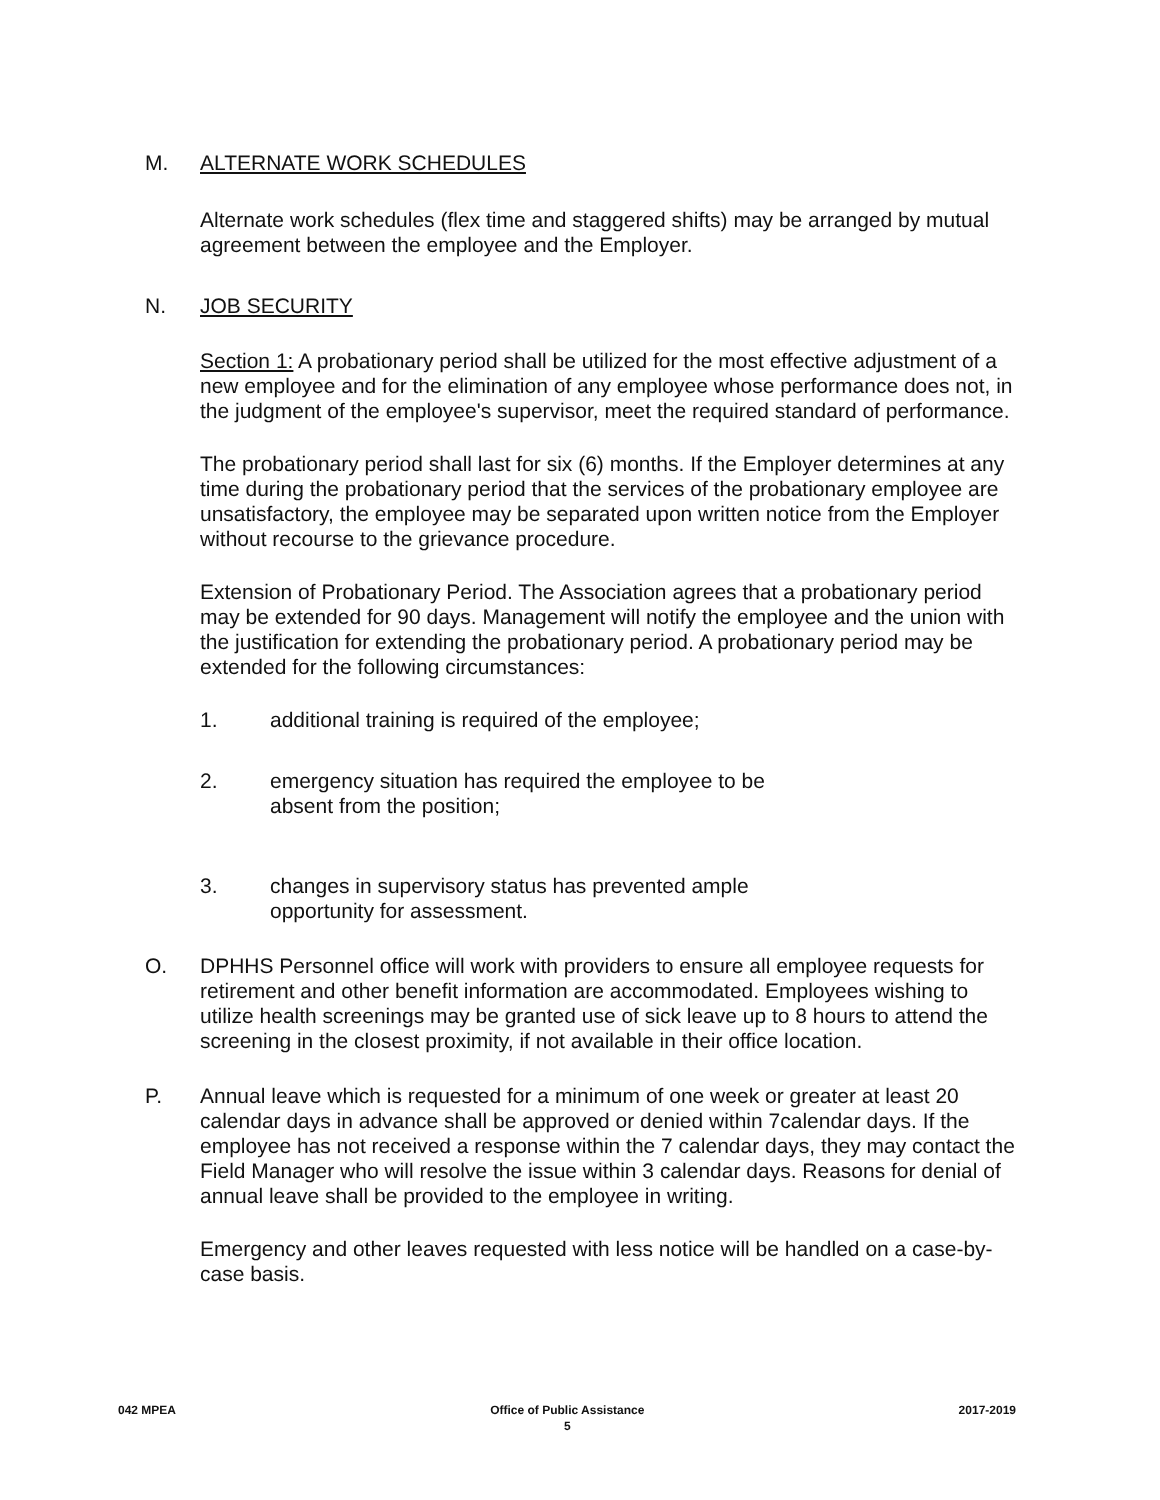M. ALTERNATE WORK SCHEDULES
Alternate work schedules (flex time and staggered shifts) may be arranged by mutual agreement between the employee and the Employer.
N. JOB SECURITY
Section 1: A probationary period shall be utilized for the most effective adjustment of a new employee and for the elimination of any employee whose performance does not, in the judgment of the employee's supervisor, meet the required standard of performance.
The probationary period shall last for six (6) months. If the Employer determines at any time during the probationary period that the services of the probationary employee are unsatisfactory, the employee may be separated upon written notice from the Employer without recourse to the grievance procedure.
Extension of Probationary Period. The Association agrees that a probationary period may be extended for 90 days. Management will notify the employee and the union with the justification for extending the probationary period. A probationary period may be extended for the following circumstances:
1. additional training is required of the employee;
2. emergency situation has required the employee to be absent from the position;
3. changes in supervisory status has prevented ample opportunity for assessment.
O. DPHHS Personnel office will work with providers to ensure all employee requests for retirement and other benefit information are accommodated. Employees wishing to utilize health screenings may be granted use of sick leave up to 8 hours to attend the screening in the closest proximity, if not available in their office location.
P. Annual leave which is requested for a minimum of one week or greater at least 20 calendar days in advance shall be approved or denied within 7calendar days. If the employee has not received a response within the 7 calendar days, they may contact the Field Manager who will resolve the issue within 3 calendar days. Reasons for denial of annual leave shall be provided to the employee in writing.
Emergency and other leaves requested with less notice will be handled on a case-by-case basis.
042 MPEA Office of Public Assistance
5
2017-2019